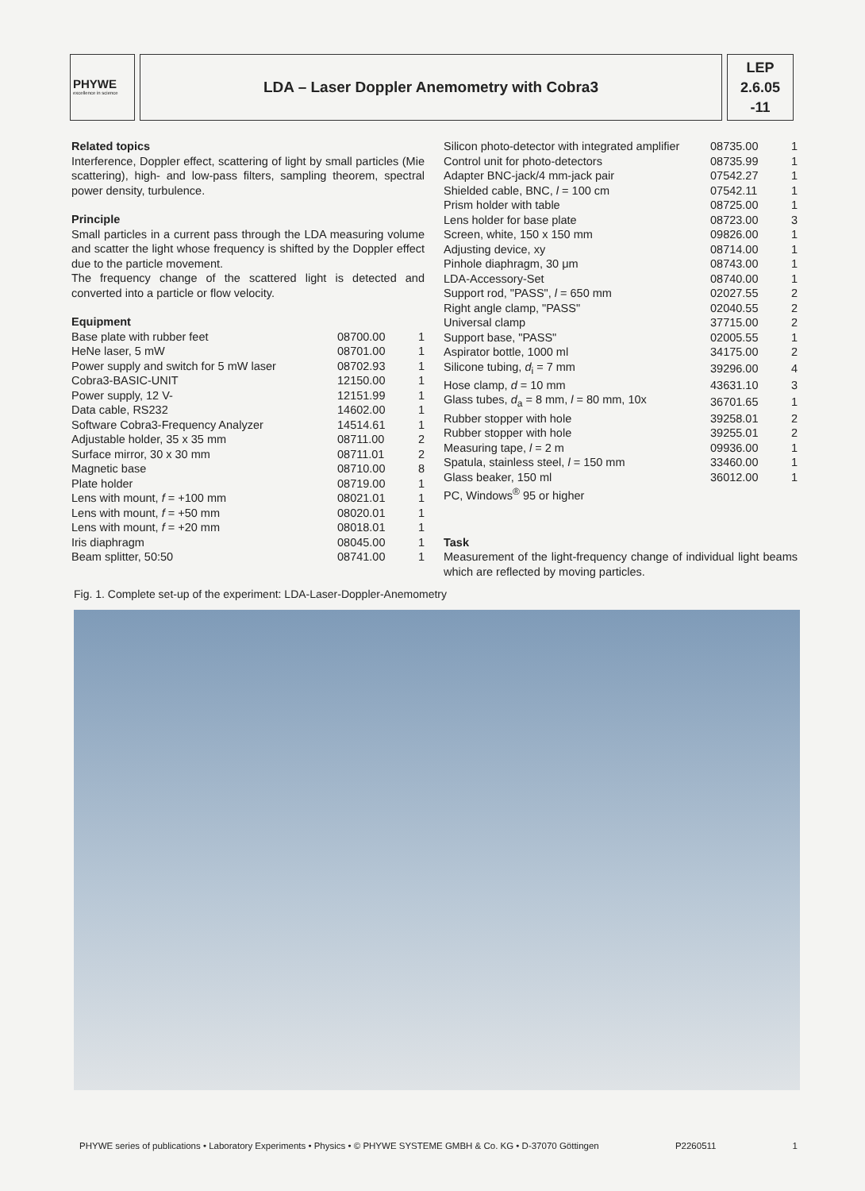PHYWE
excellence in science
LDA – Laser Doppler Anemometry with Cobra3
LEP
2.6.05
-11
Related topics
Interference, Doppler effect, scattering of light by small particles (Mie scattering), high- and low-pass filters, sampling theorem, spectral power density, turbulence.
Principle
Small particles in a current pass through the LDA measuring volume and scatter the light whose frequency is shifted by the Doppler effect due to the particle movement.
The frequency change of the scattered light is detected and converted into a particle or flow velocity.
Equipment
| Base plate with rubber feet | 08700.00 | 1 |
| HeNe laser, 5 mW | 08701.00 | 1 |
| Power supply and switch for 5 mW laser | 08702.93 | 1 |
| Cobra3-BASIC-UNIT | 12150.00 | 1 |
| Power supply, 12 V- | 12151.99 | 1 |
| Data cable, RS232 | 14602.00 | 1 |
| Software Cobra3-Frequency Analyzer | 14514.61 | 1 |
| Adjustable holder, 35 x 35 mm | 08711.00 | 2 |
| Surface mirror, 30 x 30 mm | 08711.01 | 2 |
| Magnetic base | 08710.00 | 8 |
| Plate holder | 08719.00 | 1 |
| Lens with mount, f = +100 mm | 08021.01 | 1 |
| Lens with mount, f = +50 mm | 08020.01 | 1 |
| Lens with mount, f = +20 mm | 08018.01 | 1 |
| Iris diaphragm | 08045.00 | 1 |
| Beam splitter, 50:50 | 08741.00 | 1 |
| Silicon photo-detector with integrated amplifier | 08735.00 | 1 |
| Control unit for photo-detectors | 08735.99 | 1 |
| Adapter BNC-jack/4 mm-jack pair | 07542.27 | 1 |
| Shielded cable, BNC, l = 100 cm | 07542.11 | 1 |
| Prism holder with table | 08725.00 | 1 |
| Lens holder for base plate | 08723.00 | 3 |
| Screen, white, 150 x 150 mm | 09826.00 | 1 |
| Adjusting device, xy | 08714.00 | 1 |
| Pinhole diaphragm, 30 μm | 08743.00 | 1 |
| LDA-Accessory-Set | 08740.00 | 1 |
| Support rod, "PASS", l = 650 mm | 02027.55 | 2 |
| Right angle clamp, "PASS" | 02040.55 | 2 |
| Universal clamp | 37715.00 | 2 |
| Support base, "PASS" | 02005.55 | 1 |
| Aspirator bottle, 1000 ml | 34175.00 | 2 |
| Silicone tubing, d<sub>i</sub> = 7 mm | 39296.00 | 4 |
| Hose clamp, d = 10 mm | 43631.10 | 3 |
| Glass tubes, d<sub>a</sub> = 8 mm, l = 80 mm, 10x | 36701.65 | 1 |
| Rubber stopper with hole | 39258.01 | 2 |
| Rubber stopper with hole | 39255.01 | 2 |
| Measuring tape, l = 2 m | 09936.00 | 1 |
| Spatula, stainless steel, l = 150 mm | 33460.00 | 1 |
| Glass beaker, 150 ml | 36012.00 | 1 |
| PC, Windows<sup>®</sup> 95 or higher | | |
Task
Measurement of the light-frequency change of individual light beams which are reflected by moving particles.
Fig. 1. Complete set-up of the experiment: LDA-Laser-Doppler-Anemometry
PHYWE series of publications • Laboratory Experiments • Physics • © PHYWE SYSTEME GMBH & Co. KG • D-37070 Göttingen P2260511 1